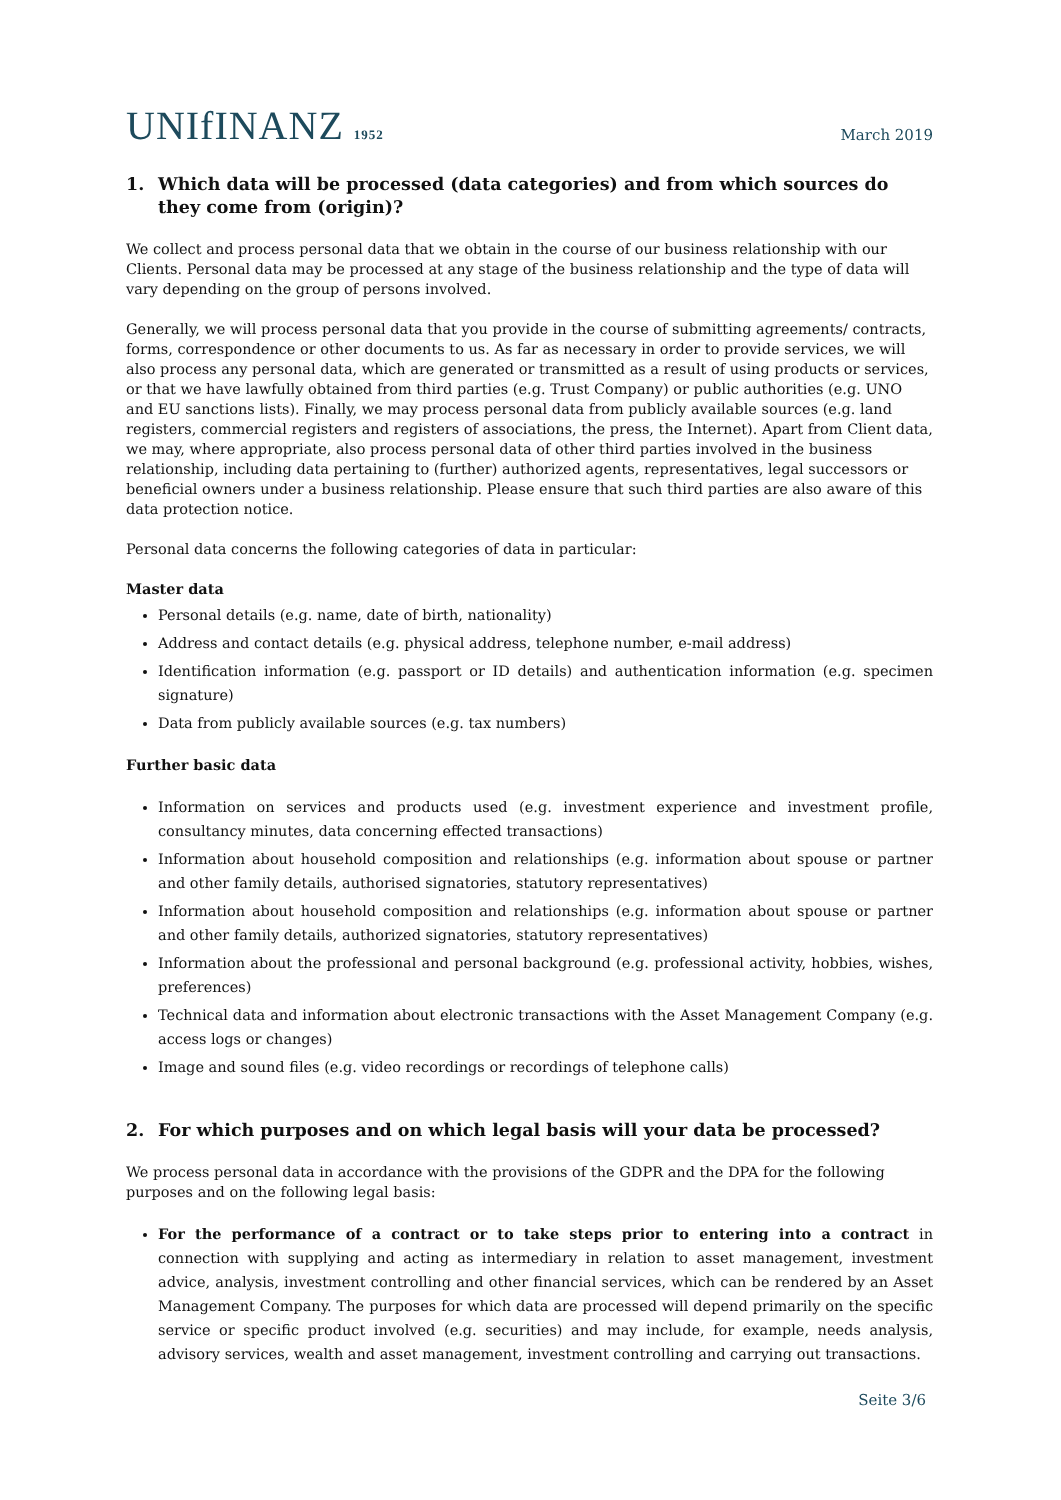UNIfINANZ 1952
March 2019
1. Which data will be processed (data categories) and from which sources do they come from (origin)?
We collect and process personal data that we obtain in the course of our business relationship with our Clients. Personal data may be processed at any stage of the business relationship and the type of data will vary depending on the group of persons involved.
Generally, we will process personal data that you provide in the course of submitting agreements/ contracts, forms, correspondence or other documents to us. As far as necessary in order to provide services, we will also process any personal data, which are generated or transmitted as a result of using products or services, or that we have lawfully obtained from third parties (e.g. Trust Company) or public authorities (e.g. UNO and EU sanctions lists). Finally, we may process personal data from publicly available sources (e.g. land registers, commercial registers and registers of associations, the press, the Internet). Apart from Client data, we may, where appropriate, also process personal data of other third parties involved in the business relationship, including data pertaining to (further) authorized agents, representatives, legal successors or beneficial owners under a business relationship. Please ensure that such third parties are also aware of this data protection notice.
Personal data concerns the following categories of data in particular:
Master data
Personal details (e.g. name, date of birth, nationality)
Address and contact details (e.g. physical address, telephone number, e-mail address)
Identification information (e.g. passport or ID details) and authentication information (e.g. specimen signature)
Data from publicly available sources (e.g. tax numbers)
Further basic data
Information on services and products used (e.g. investment experience and investment profile, consultancy minutes, data concerning effected transactions)
Information about household composition and relationships (e.g. information about spouse or partner and other family details, authorised signatories, statutory representatives)
Information about household composition and relationships (e.g. information about spouse or partner and other family details, authorized signatories, statutory representatives)
Information about the professional and personal background (e.g. professional activity, hobbies, wishes, preferences)
Technical data and information about electronic transactions with the Asset Management Company (e.g. access logs or changes)
Image and sound files (e.g. video recordings or recordings of telephone calls)
2. For which purposes and on which legal basis will your data be processed?
We process personal data in accordance with the provisions of the GDPR and the DPA for the following purposes and on the following legal basis:
For the performance of a contract or to take steps prior to entering into a contract in connection with supplying and acting as intermediary in relation to asset management, investment advice, analysis, investment controlling and other financial services, which can be rendered by an Asset Management Company. The purposes for which data are processed will depend primarily on the specific service or specific product involved (e.g. securities) and may include, for example, needs analysis, advisory services, wealth and asset management, investment controlling and carrying out transactions.
Seite 3/6